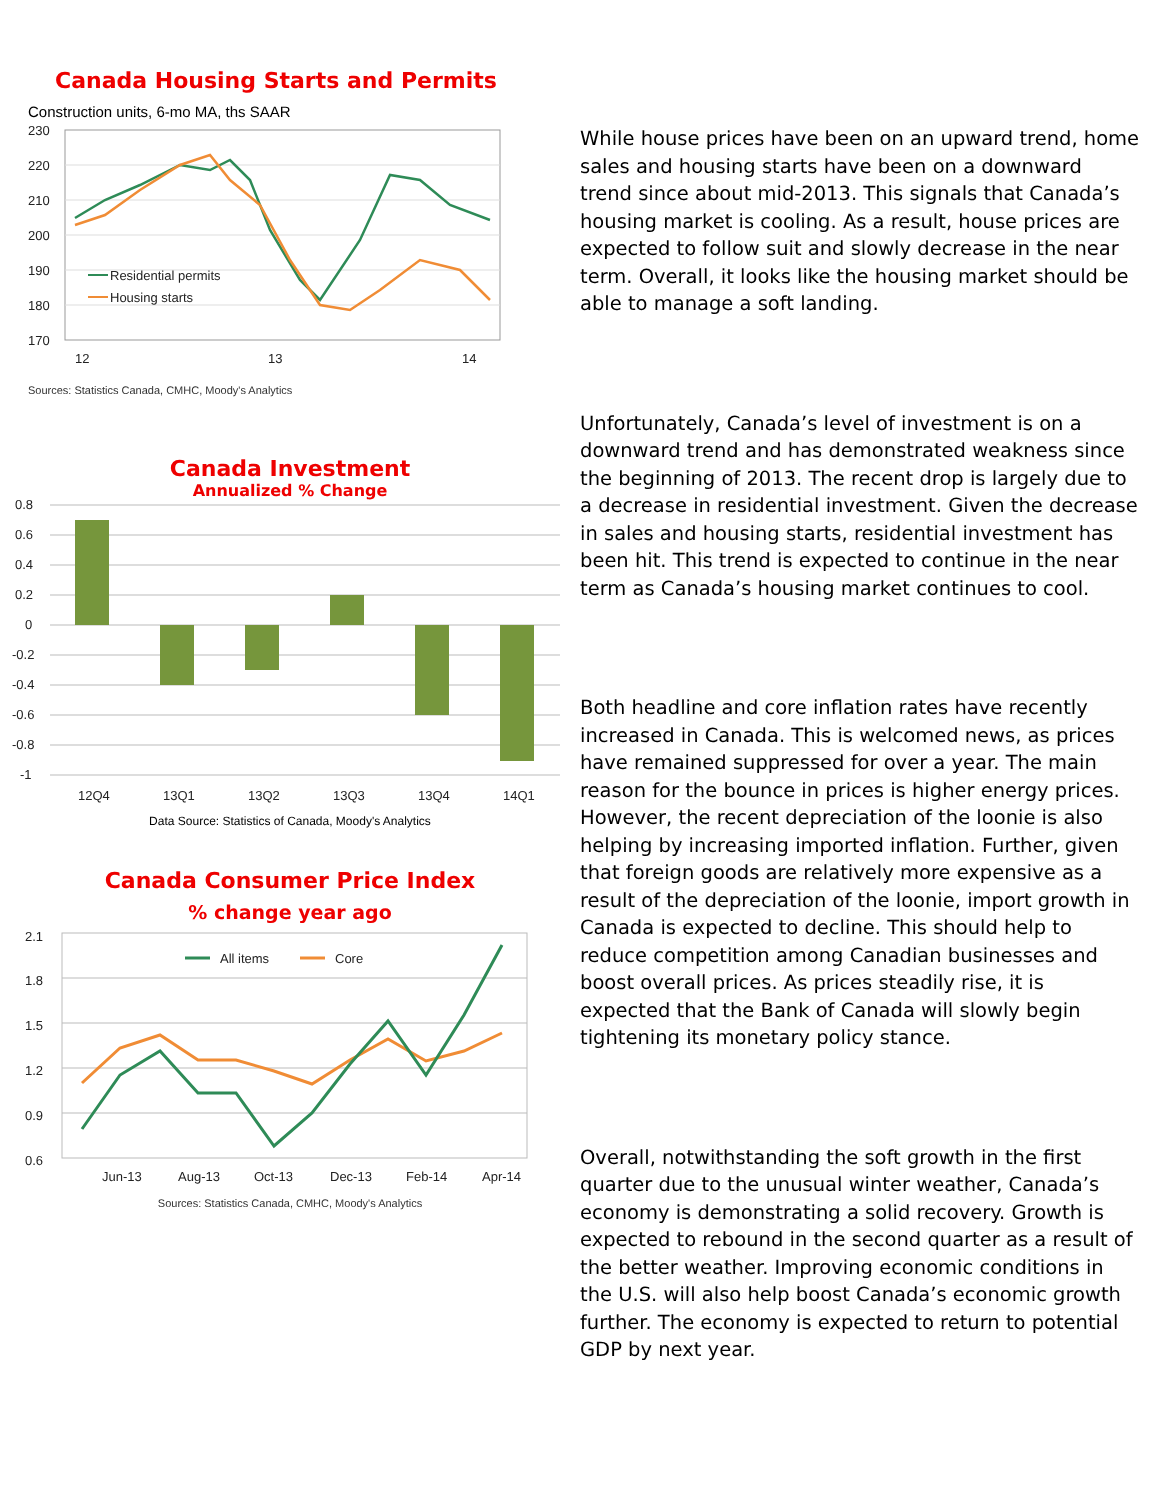Canada Housing Starts and Permits
Construction units, 6-mo MA, ths SAAR
230
220
210
200
190
180
170
12
13
14
Residential permits
Housing starts
Sources: Statistics Canada, CMHC, Moody's Analytics
Canada Investment
Annualized % Change
0.8
0.6
0.4
0.2
0
-0.2
-0.4
-0.6
-0.8
-1
12Q4
13Q1
13Q2
13Q3
13Q4
14Q1
Data Source: Statistics of Canada, Moody's Analytics
Canada Consumer Price Index
% change year ago
2.1
1.8
1.5
1.2
0.9
0.6
All items
Core
Jun-13
Aug-13
Oct-13
Dec-13
Feb-14
Apr-14
Sources: Statistics Canada, CMHC, Moody's Analytics
While house prices have been on an upward trend, home sales and housing starts have been on a downward trend since about mid-2013. This signals that Canada’s housing market is cooling. As a result, house prices are expected to follow suit and slowly decrease in the near term. Overall, it looks like the housing market should be able to manage a soft landing.
Unfortunately, Canada’s level of investment is on a downward trend and has demonstrated weakness since the beginning of 2013. The recent drop is largely due to a decrease in residential investment. Given the decrease in sales and housing starts, residential investment has been hit. This trend is expected to continue in the near term as Canada’s housing market continues to cool.
Both headline and core inflation rates have recently increased in Canada. This is welcomed news, as prices have remained suppressed for over a year. The main reason for the bounce in prices is higher energy prices. However, the recent depreciation of the loonie is also helping by increasing imported inflation. Further, given that foreign goods are relatively more expensive as a result of the depreciation of the loonie, import growth in Canada is expected to decline. This should help to reduce competition among Canadian businesses and boost overall prices. As prices steadily rise, it is expected that the Bank of Canada will slowly begin tightening its monetary policy stance.
Overall, notwithstanding the soft growth in the first quarter due to the unusual winter weather, Canada’s economy is demonstrating a solid recovery. Growth is expected to rebound in the second quarter as a result of the better weather. Improving economic conditions in the U.S. will also help boost Canada’s economic growth further. The economy is expected to return to potential GDP by next year.